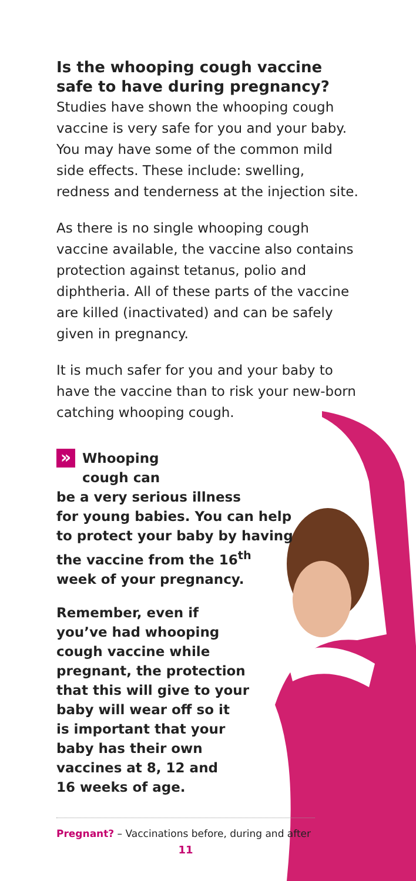Is the whooping cough vaccine safe to have during pregnancy?
Studies have shown the whooping cough vaccine is very safe for you and your baby. You may have some of the common mild side effects. These include: swelling, redness and tenderness at the injection site.
As there is no single whooping cough vaccine available, the vaccine also contains protection against tetanus, polio and diphtheria. All of these parts of the vaccine are killed (inactivated) and can be safely given in pregnancy.
It is much safer for you and your baby to have the vaccine than to risk your new-born catching whooping cough.
» Whooping
cough can
be a very serious illness
for young babies. You can help
to protect your baby by having
the vaccine from the 16<sup>th</sup>
week of your pregnancy.
Remember, even if
you’ve had whooping
cough vaccine while
pregnant, the protection
that this will give to your
baby will wear off so it
is important that your
baby has their own
vaccines at 8, 12 and
16 weeks of age.
Pregnant? – Vaccinations before, during and after
11